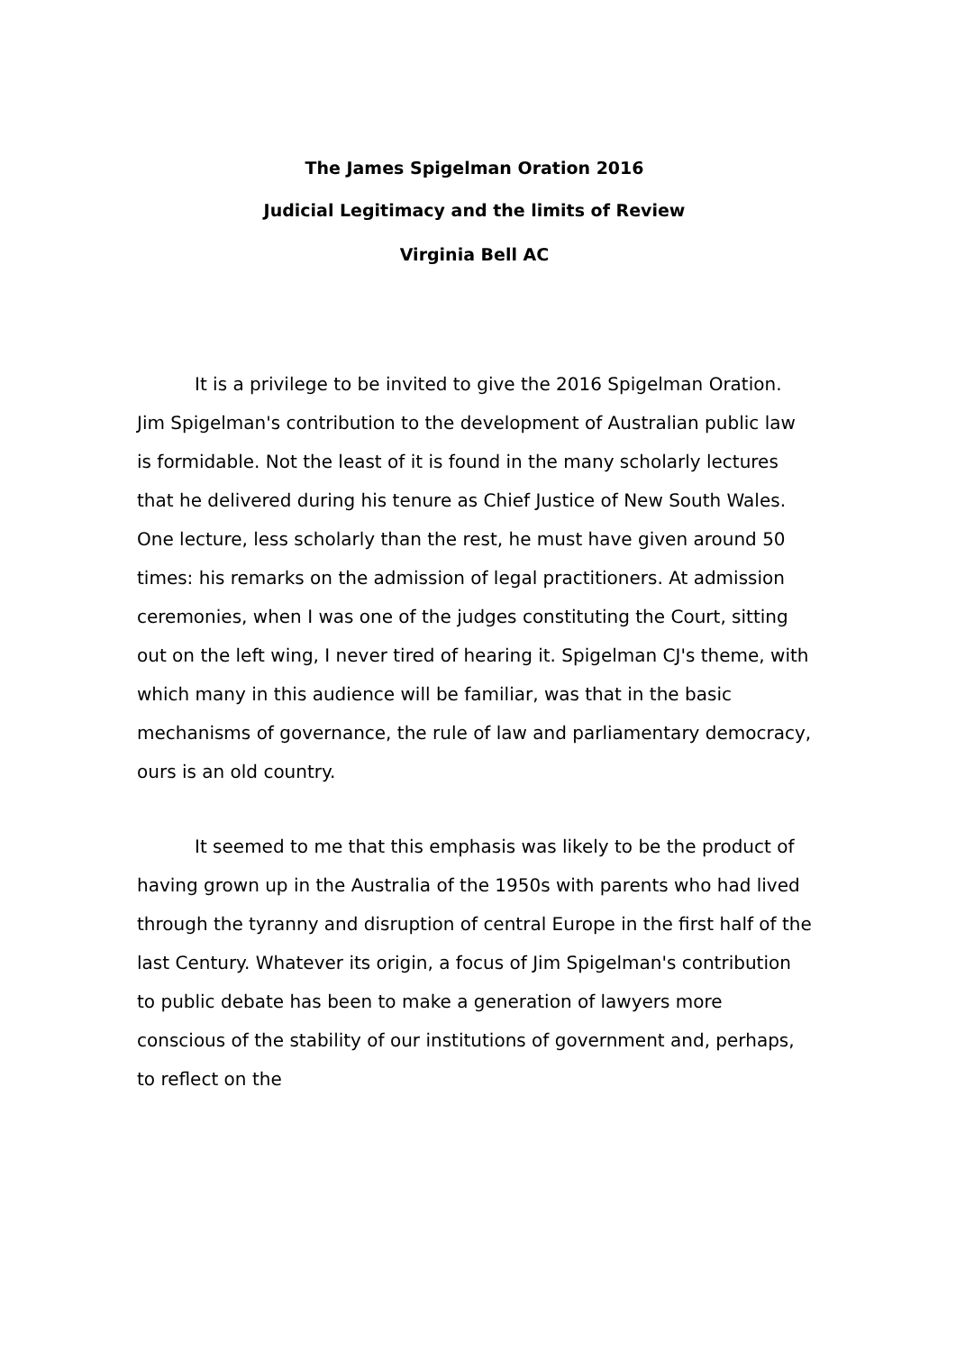The James Spigelman Oration 2016
Judicial Legitimacy and the limits of Review
Virginia Bell AC
It is a privilege to be invited to give the 2016 Spigelman Oration. Jim Spigelman's contribution to the development of Australian public law is formidable. Not the least of it is found in the many scholarly lectures that he delivered during his tenure as Chief Justice of New South Wales. One lecture, less scholarly than the rest, he must have given around 50 times: his remarks on the admission of legal practitioners. At admission ceremonies, when I was one of the judges constituting the Court, sitting out on the left wing, I never tired of hearing it. Spigelman CJ's theme, with which many in this audience will be familiar, was that in the basic mechanisms of governance, the rule of law and parliamentary democracy, ours is an old country.
It seemed to me that this emphasis was likely to be the product of having grown up in the Australia of the 1950s with parents who had lived through the tyranny and disruption of central Europe in the first half of the last Century. Whatever its origin, a focus of Jim Spigelman's contribution to public debate has been to make a generation of lawyers more conscious of the stability of our institutions of government and, perhaps, to reflect on the